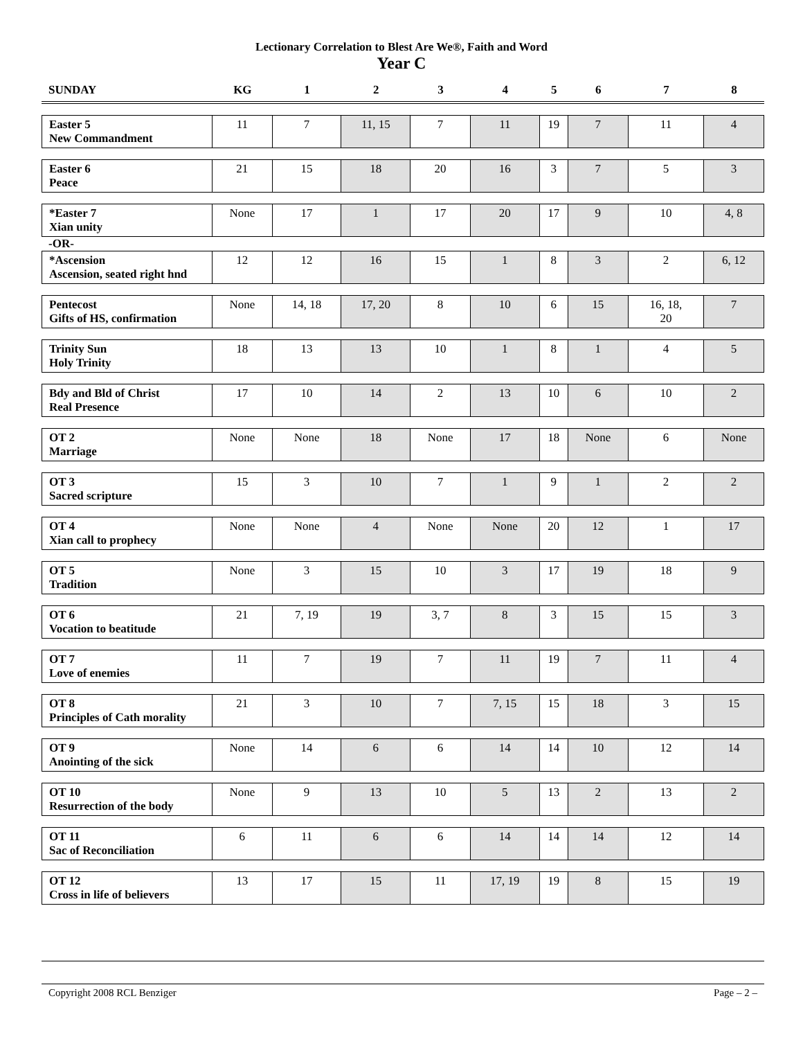Lectionary Correlation to Blest Are We®, Faith and Word
Year C
| SUNDAY | KG | 1 | 2 | 3 | 4 | 5 | 6 | 7 | 8 |
| --- | --- | --- | --- | --- | --- | --- | --- | --- | --- |
| Easter 5 New Commandment | 11 | 7 | 11, 15 | 7 | 11 | 19 | 7 | 11 | 4 |
| Easter 6 Peace | 21 | 15 | 18 | 20 | 16 | 3 | 7 | 5 | 3 |
| *Easter 7 Xian unity | None | 17 | 1 | 17 | 20 | 17 | 9 | 10 | 4, 8 |
| -OR- | | | | | | | | | |
| *Ascension Ascension, seated right hnd | 12 | 12 | 16 | 15 | 1 | 8 | 3 | 2 | 6, 12 |
| Pentecost Gifts of HS, confirmation | None | 14, 18 | 17, 20 | 8 | 10 | 6 | 15 | 16, 18, 20 | 7 |
| Trinity Sun Holy Trinity | 18 | 13 | 13 | 10 | 1 | 8 | 1 | 4 | 5 |
| Bdy and Bld of Christ Real Presence | 17 | 10 | 14 | 2 | 13 | 10 | 6 | 10 | 2 |
| OT 2 Marriage | None | None | 18 | None | 17 | 18 | None | 6 | None |
| OT 3 Sacred scripture | 15 | 3 | 10 | 7 | 1 | 9 | 1 | 2 | 2 |
| OT 4 Xian call to prophecy | None | None | 4 | None | None | 20 | 12 | 1 | 17 |
| OT 5 Tradition | None | 3 | 15 | 10 | 3 | 17 | 19 | 18 | 9 |
| OT 6 Vocation to beatitude | 21 | 7, 19 | 19 | 3, 7 | 8 | 3 | 15 | 15 | 3 |
| OT 7 Love of enemies | 11 | 7 | 19 | 7 | 11 | 19 | 7 | 11 | 4 |
| OT 8 Principles of Cath morality | 21 | 3 | 10 | 7 | 7, 15 | 15 | 18 | 3 | 15 |
| OT 9 Anointing of the sick | None | 14 | 6 | 6 | 14 | 14 | 10 | 12 | 14 |
| OT 10 Resurrection of the body | None | 9 | 13 | 10 | 5 | 13 | 2 | 13 | 2 |
| OT 11 Sac of Reconciliation | 6 | 11 | 6 | 6 | 14 | 14 | 14 | 12 | 14 |
| OT 12 Cross in life of believers | 13 | 17 | 15 | 11 | 17, 19 | 19 | 8 | 15 | 19 |
Copyright 2008 RCL Benziger Page – 2 –